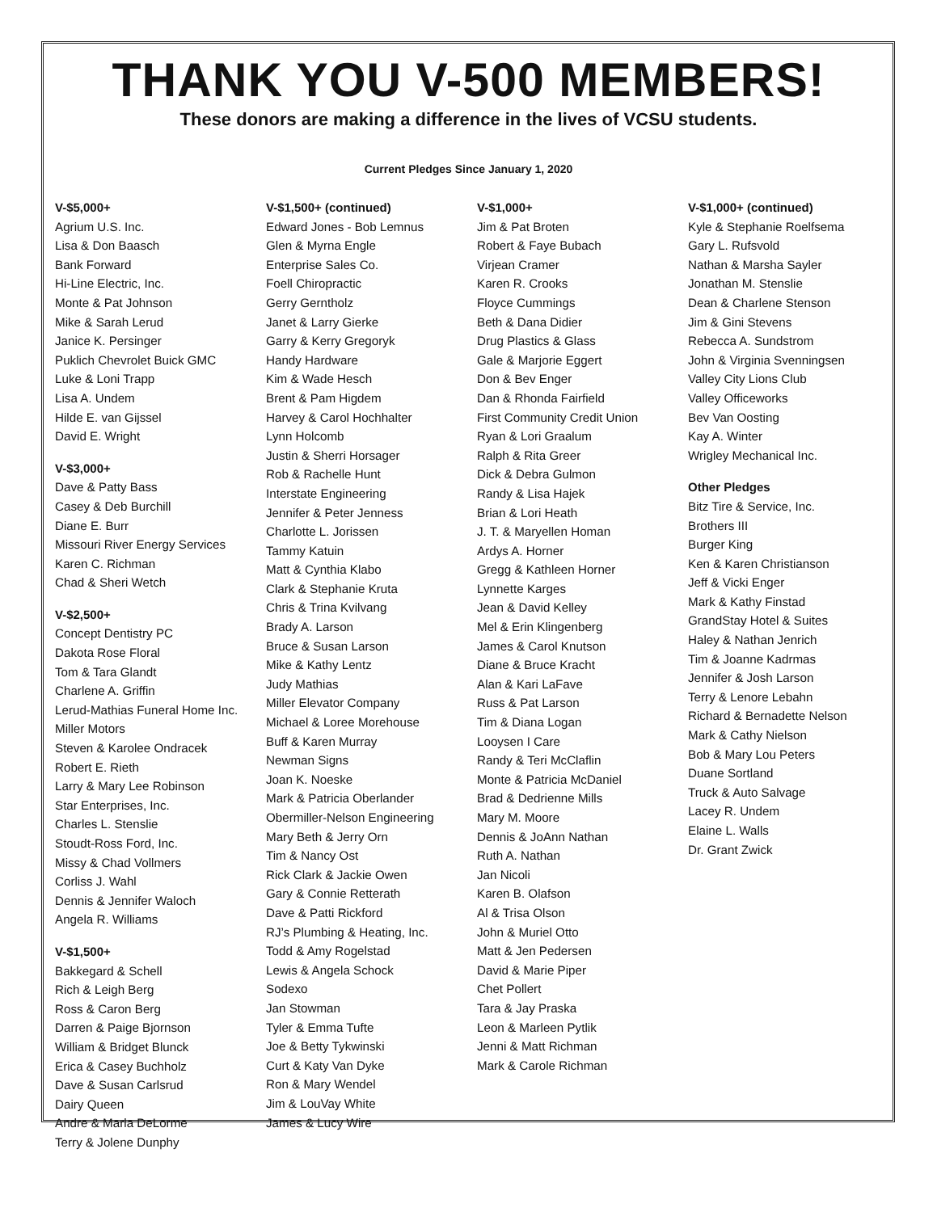THANK YOU V-500 MEMBERS!
These donors are making a difference in the lives of VCSU students.
Current Pledges Since January 1, 2020
V-$5,000+
Agrium U.S. Inc.
Lisa & Don Baasch
Bank Forward
Hi-Line Electric, Inc.
Monte & Pat Johnson
Mike & Sarah Lerud
Janice K. Persinger
Puklich Chevrolet Buick GMC
Luke & Loni Trapp
Lisa A. Undem
Hilde E. van Gijssel
David E. Wright
V-$3,000+
Dave & Patty Bass
Casey & Deb Burchill
Diane E. Burr
Missouri River Energy Services
Karen C. Richman
Chad & Sheri Wetch
V-$2,500+
Concept Dentistry PC
Dakota Rose Floral
Tom & Tara Glandt
Charlene A. Griffin
Lerud-Mathias Funeral Home Inc.
Miller Motors
Steven & Karolee Ondracek
Robert E. Rieth
Larry & Mary Lee Robinson
Star Enterprises, Inc.
Charles L. Stenslie
Stoudt-Ross Ford, Inc.
Missy & Chad Vollmers
Corliss J. Wahl
Dennis & Jennifer Waloch
Angela R. Williams
V-$1,500+
Bakkegard & Schell
Rich & Leigh Berg
Ross & Caron Berg
Darren & Paige Bjornson
William & Bridget Blunck
Erica & Casey Buchholz
Dave & Susan Carlsrud
Dairy Queen
Andre & Marla DeLorme
Terry & Jolene Dunphy
V-$1,500+ (continued)
Edward Jones - Bob Lemnus
Glen & Myrna Engle
Enterprise Sales Co.
Foell Chiropractic
Gerry Gerntholz
Janet & Larry Gierke
Garry & Kerry Gregoryk
Handy Hardware
Kim & Wade Hesch
Brent & Pam Higdem
Harvey & Carol Hochhalter
Lynn Holcomb
Justin & Sherri Horsager
Rob & Rachelle Hunt
Interstate Engineering
Jennifer & Peter Jenness
Charlotte L. Jorissen
Tammy Katuin
Matt & Cynthia Klabo
Clark & Stephanie Kruta
Chris & Trina Kvilvang
Brady A. Larson
Bruce & Susan Larson
Mike & Kathy Lentz
Judy Mathias
Miller Elevator Company
Michael & Loree Morehouse
Buff & Karen Murray
Newman Signs
Joan K. Noeske
Mark & Patricia Oberlander
Obermiller-Nelson Engineering
Mary Beth & Jerry Orn
Tim & Nancy Ost
Rick Clark & Jackie Owen
Gary & Connie Retterath
Dave & Patti Rickford
RJ’s Plumbing & Heating, Inc.
Todd & Amy Rogelstad
Lewis & Angela Schock
Sodexo
Jan Stowman
Tyler & Emma Tufte
Joe & Betty Tykwinski
Curt & Katy Van Dyke
Ron & Mary Wendel
Jim & LouVay White
James & Lucy Wire
V-$1,000+
Jim & Pat Broten
Robert & Faye Bubach
Virjean Cramer
Karen R. Crooks
Floyce Cummings
Beth & Dana Didier
Drug Plastics & Glass
Gale & Marjorie Eggert
Don & Bev Enger
Dan & Rhonda Fairfield
First Community Credit Union
Ryan & Lori Graalum
Ralph & Rita Greer
Dick & Debra Gulmon
Randy & Lisa Hajek
Brian & Lori Heath
J. T. & Maryellen Homan
Ardys A. Horner
Gregg & Kathleen Horner
Lynnette Karges
Jean & David Kelley
Mel & Erin Klingenberg
James & Carol Knutson
Diane & Bruce Kracht
Alan & Kari LaFave
Russ & Pat Larson
Tim & Diana Logan
Looysen I Care
Randy & Teri McClaflin
Monte & Patricia McDaniel
Brad & Dedrienne Mills
Mary M. Moore
Dennis & JoAnn Nathan
Ruth A. Nathan
Jan Nicoli
Karen B. Olafson
Al & Trisa Olson
John & Muriel Otto
Matt & Jen Pedersen
David & Marie Piper
Chet Pollert
Tara & Jay Praska
Leon & Marleen Pytlik
Jenni & Matt Richman
Mark & Carole Richman
V-$1,000+ (continued)
Kyle & Stephanie Roelfsema
Gary L. Rufsvold
Nathan & Marsha Sayler
Jonathan M. Stenslie
Dean & Charlene Stenson
Jim & Gini Stevens
Rebecca A. Sundstrom
John & Virginia Svenningsen
Valley City Lions Club
Valley Officeworks
Bev Van Oosting
Kay A. Winter
Wrigley Mechanical Inc.
Other Pledges
Bitz Tire & Service, Inc.
Brothers III
Burger King
Ken & Karen Christianson
Jeff & Vicki Enger
Mark & Kathy Finstad
GrandStay Hotel & Suites
Haley & Nathan Jenrich
Tim & Joanne Kadrmas
Jennifer & Josh Larson
Terry & Lenore Lebahn
Richard & Bernadette Nelson
Mark & Cathy Nielson
Bob & Mary Lou Peters
Duane Sortland
Truck & Auto Salvage
Lacey R. Undem
Elaine L. Walls
Dr. Grant Zwick